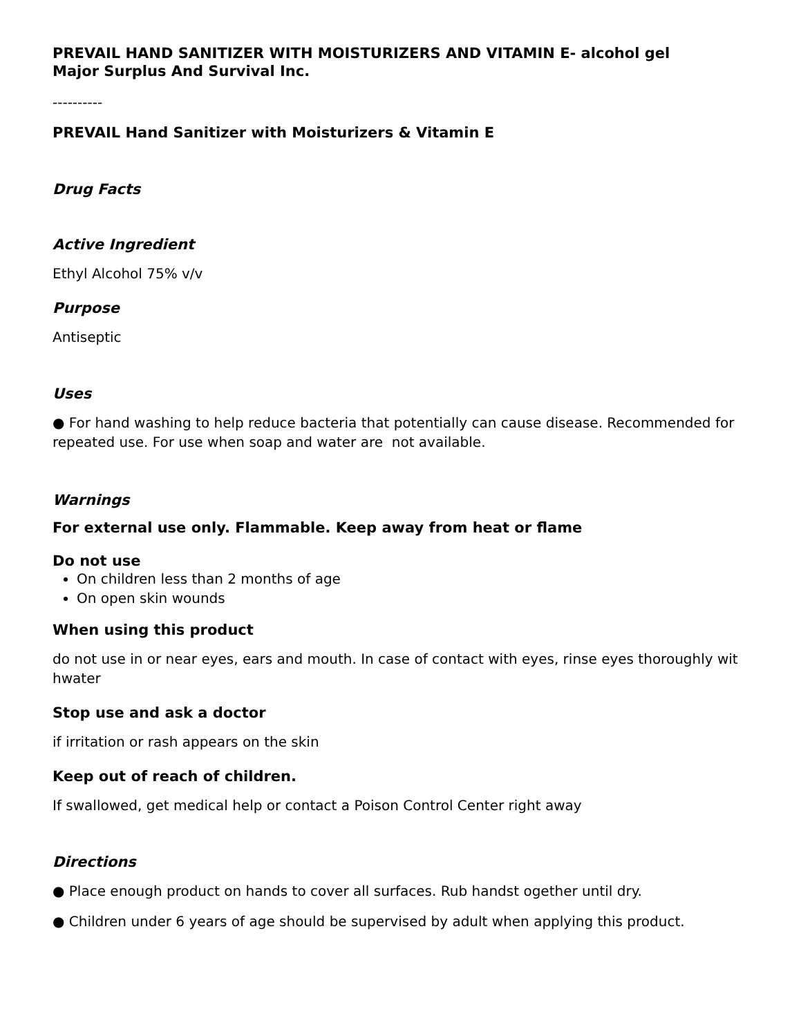PREVAIL HAND SANITIZER WITH MOISTURIZERS AND VITAMIN E- alcohol gel
Major Surplus And Survival Inc.
----------
PREVAIL Hand Sanitizer with Moisturizers & Vitamin E
Drug Facts
Active Ingredient
Ethyl Alcohol 75% v/v
Purpose
Antiseptic
Uses
● For hand washing to help reduce bacteria that potentially can cause disease. Recommended for repeated use. For use when soap and water are not available.
Warnings
For external use only. Flammable. Keep away from heat or flame
Do not use
On children less than 2 months of age
On open skin wounds
When using this product
do not use in or near eyes, ears and mouth. In case of contact with eyes, rinse eyes thoroughly wit hwater
Stop use and ask a doctor
if irritation or rash appears on the skin
Keep out of reach of children.
If swallowed, get medical help or contact a Poison Control Center right away
Directions
● Place enough product on hands to cover all surfaces. Rub handst ogether until dry.
● Children under 6 years of age should be supervised by adult when applying this product.